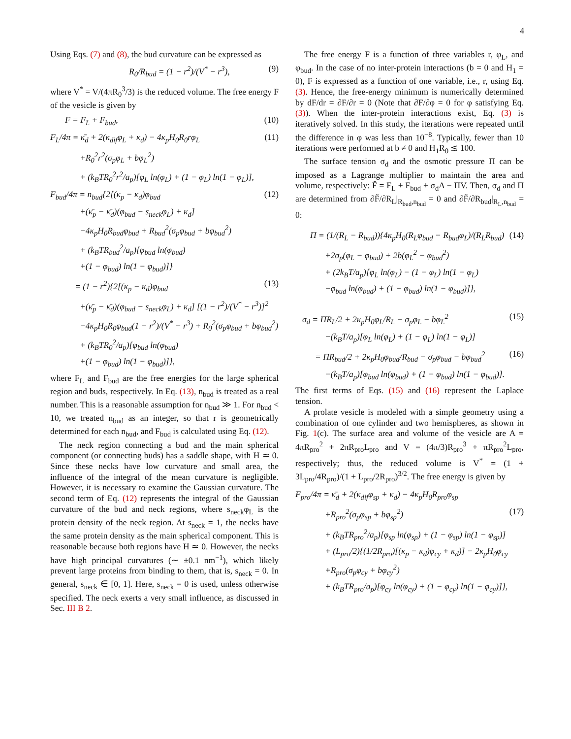4
Using Eqs. (7) and (8), the bud curvature can be expressed as
R<sub>0</sub>/R<sub>bud</sub> = (1 − r<sup>2</sup>)/(V<sup>*</sup> − r<sup>3</sup>), (9)
where V<sup>*</sup> = V/(4πR<sub>0</sub><sup>3</sup>/3) is the reduced volume. The free energy F of the vesicle is given by
F = F<sub>L</sub> + F<sub>bud</sub>, (10)
F<sub>L</sub>/4π = κ̄<sub>d</sub> + 2(κ<sub>dif</sub>φ<sub>L</sub> + κ<sub>d</sub>) − 4κ<sub>p</sub>H<sub>0</sub>R<sub>0</sub>rφ<sub>L</sub> (11)
+R<sub>0</sub><sup>2</sup>r<sup>2</sup>(σ<sub>p</sub>φ<sub>L</sub> + bφ<sub>L</sub><sup>2</sup>)
+ (k<sub>B</sub>TR<sub>0</sub><sup>2</sup>r<sup>2</sup>/a<sub>p</sub>)[φ<sub>L</sub> ln(φ<sub>L</sub>) + (1 − φ<sub>L</sub>) ln(1 − φ<sub>L</sub>)],
F<sub>bud</sub>/4π = n<sub>bud</sub>{2[(κ<sub>p</sub> − κ<sub>d</sub>)φ<sub>bud</sub> (12)
+(κ̄<sub>p</sub> − κ̄<sub>d</sub>)(φ<sub>bud</sub> − s<sub>neck</sub>φ<sub>L</sub>) + κ<sub>d</sub>]
−4κ<sub>p</sub>H<sub>0</sub>R<sub>bud</sub>φ<sub>bud</sub> + R<sub>bud</sub><sup>2</sup>(σ<sub>p</sub>φ<sub>bud</sub> + bφ<sub>bud</sub><sup>2</sup>)
+ (k<sub>B</sub>TR<sub>bud</sub><sup>2</sup>/a<sub>p</sub>)[φ<sub>bud</sub> ln(φ<sub>bud</sub>)
+(1 − φ<sub>bud</sub>) ln(1 − φ<sub>bud</sub>)]}
= (1 − r<sup>2</sup>){2[(κ<sub>p</sub> − κ<sub>d</sub>)φ<sub>bud</sub> (13)
+(κ̄<sub>p</sub> − κ̄<sub>d</sub>)(φ<sub>bud</sub> − s<sub>neck</sub>φ<sub>L</sub>) + κ<sub>d</sub>] [(1 − r<sup>2</sup>)/(V<sup>*</sup> − r<sup>3</sup>)]<sup>2</sup>
−4κ<sub>p</sub>H<sub>0</sub>R<sub>0</sub>φ<sub>bud</sub>(1 − r<sup>2</sup>)/(V<sup>*</sup> − r<sup>3</sup>) + R<sub>0</sub><sup>2</sup>(σ<sub>p</sub>φ<sub>bud</sub> + bφ<sub>bud</sub><sup>2</sup>)
+ (k<sub>B</sub>TR<sub>0</sub><sup>2</sup>/a<sub>p</sub>)[φ<sub>bud</sub> ln(φ<sub>bud</sub>)
+(1 − φ<sub>bud</sub>) ln(1 − φ<sub>bud</sub>)]},
where F<sub>L</sub> and F<sub>bud</sub> are the free energies for the large spherical region and buds, respectively. In Eq. (13), n<sub>bud</sub> is treated as a real number. This is a reasonable assumption for n<sub>bud</sub> ≫ 1. For n<sub>bud</sub> < 10, we treated n<sub>bud</sub> as an integer, so that r is geometrically determined for each n<sub>bud</sub>, and F<sub>bud</sub> is calculated using Eq. (12).
The neck region connecting a bud and the main spherical component (or connecting buds) has a saddle shape, with H ≃ 0. Since these necks have low curvature and small area, the influence of the integral of the mean curvature is negligible. However, it is necessary to examine the Gaussian curvature. The second term of Eq. (12) represents the integral of the Gaussian curvature of the bud and neck regions, where s<sub>neck</sub>φ<sub>L</sub> is the protein density of the neck region. At s<sub>neck</sub> = 1, the necks have the same protein density as the main spherical component. This is reasonable because both regions have H ≃ 0. However, the necks have high principal curvatures (∼ ±0.1 nm<sup>−1</sup>), which likely prevent large proteins from binding to them, that is, s<sub>neck</sub> = 0. In general, s<sub>neck</sub> ∈ [0, 1]. Here, s<sub>neck</sub> = 0 is used, unless otherwise specified. The neck exerts a very small influence, as discussed in Sec. III B 2.
The free energy F is a function of three variables r, φ<sub>L</sub>, and φ<sub>bud</sub>. In the case of no inter-protein interactions (b = 0 and H<sub>1</sub> = 0), F is expressed as a function of one variable, i.e., r, using Eq. (3). Hence, the free-energy minimum is numerically determined by dF/dr = ∂F/∂r = 0 (Note that ∂F/∂φ = 0 for φ satisfying Eq. (3)). When the inter-protein interactions exist, Eq. (3) is iteratively solved. In this study, the iterations were repeated until the difference in φ was less than 10<sup>−8</sup>. Typically, fewer than 10 iterations were performed at b ≠ 0 and H<sub>1</sub>R<sub>0</sub> ≲ 100.
The surface tension σ<sub>d</sub> and the osmotic pressure Π can be imposed as a Lagrange multiplier to maintain the area and volume, respectively: F̆ = F<sub>L</sub> + F<sub>bud</sub> + σ<sub>d</sub>A − ΠV. Then, σ<sub>d</sub> and Π are determined from ∂F̆/∂R<sub>L</sub>|<sub>R<sub>bud</sub>,n<sub>bud</sub></sub> = 0 and ∂F̆/∂R<sub>bud</sub>|<sub>R<sub>L</sub>,n<sub>bud</sub></sub> = 0:
Π = (1/(R<sub>L</sub> − R<sub>bud</sub>)){4κ<sub>p</sub>H<sub>0</sub>(R<sub>L</sub>φ<sub>bud</sub> − R<sub>bud</sub>φ<sub>L</sub>)/(R<sub>L</sub>R<sub>bud</sub>) (14)
+2σ<sub>p</sub>(φ<sub>L</sub> − φ<sub>bud</sub>) + 2b(φ<sub>L</sub><sup>2</sup> − φ<sub>bud</sub><sup>2</sup>)
+ (2k<sub>B</sub>T/a<sub>p</sub>)[φ<sub>L</sub> ln(φ<sub>L</sub>) − (1 − φ<sub>L</sub>) ln(1 − φ<sub>L</sub>)
−φ<sub>bud</sub> ln(φ<sub>bud</sub>) + (1 − φ<sub>bud</sub>) ln(1 − φ<sub>bud</sub>)]},
σ<sub>d</sub> = ΠR<sub>L</sub>/2 + 2κ<sub>p</sub>H<sub>0</sub>φ<sub>L</sub>/R<sub>L</sub> − σ<sub>p</sub>φ<sub>L</sub> − bφ<sub>L</sub><sup>2</sup> (15)
−(k<sub>B</sub>T/a<sub>p</sub>)[φ<sub>L</sub> ln(φ<sub>L</sub>) + (1 − φ<sub>L</sub>) ln(1 − φ<sub>L</sub>)]
= ΠR<sub>bud</sub>/2 + 2κ<sub>p</sub>H<sub>0</sub>φ<sub>bud</sub>/R<sub>bud</sub> − σ<sub>p</sub>φ<sub>bud</sub> − bφ<sub>bud</sub><sup>2</sup> (16)
−(k<sub>B</sub>T/a<sub>p</sub>)[φ<sub>bud</sub> ln(φ<sub>bud</sub>) + (1 − φ<sub>bud</sub>) ln(1 − φ<sub>bud</sub>)].
The first terms of Eqs. (15) and (16) represent the Laplace tension.
A prolate vesicle is modeled with a simple geometry using a combination of one cylinder and two hemispheres, as shown in Fig. 1(c). The surface area and volume of the vesicle are A = 4πR<sub>pro</sub><sup>2</sup> + 2πR<sub>pro</sub>L<sub>pro</sub> and V = (4π/3)R<sub>pro</sub><sup>3</sup> + πR<sub>pro</sub><sup>2</sup>L<sub>pro</sub>, respectively; thus, the reduced volume is V<sup>*</sup> = (1 + 3L<sub>pro</sub>/4R<sub>pro</sub>)/(1 + L<sub>pro</sub>/2R<sub>pro</sub>)<sup>3/2</sup>. The free energy is given by
F<sub>pro</sub>/4π = κ̄<sub>d</sub> + 2(κ<sub>dif</sub>φ<sub>sp</sub> + κ<sub>d</sub>) − 4κ<sub>p</sub>H<sub>0</sub>R<sub>pro</sub>φ<sub>sp</sub>
+R<sub>pro</sub><sup>2</sup>(σ<sub>p</sub>φ<sub>sp</sub> + bφ<sub>sp</sub><sup>2</sup>) (17)
+ (k<sub>B</sub>TR<sub>pro</sub><sup>2</sup>/a<sub>p</sub>)[φ<sub>sp</sub> ln(φ<sub>sp</sub>) + (1 − φ<sub>sp</sub>) ln(1 − φ<sub>sp</sub>)]
+ (L<sub>pro</sub>/2){(1/2R<sub>pro</sub>)[(κ<sub>p</sub> − κ<sub>d</sub>)φ<sub>cy</sub> + κ<sub>d</sub>)] − 2κ<sub>p</sub>H<sub>0</sub>φ<sub>cy</sub>
+R<sub>pro</sub>(σ<sub>p</sub>φ<sub>cy</sub> + bφ<sub>cy</sub><sup>2</sup>)
+ (k<sub>B</sub>TR<sub>pro</sub>/a<sub>p</sub>)[φ<sub>cy</sub> ln(φ<sub>cy</sub>) + (1 − φ<sub>cy</sub>) ln(1 − φ<sub>cy</sub>)]},